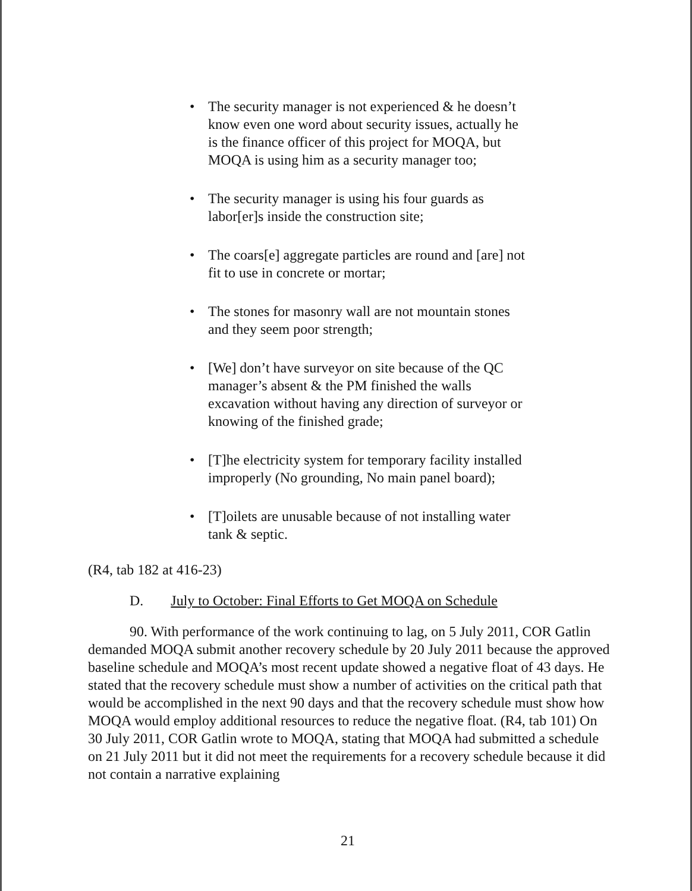• The security manager is not experienced & he doesn’t know even one word about security issues, actually he is the finance officer of this project for MOQA, but MOQA is using him as a security manager too;
• The security manager is using his four guards as labor[er]s inside the construction site;
• The coars[e] aggregate particles are round and [are] not fit to use in concrete or mortar;
• The stones for masonry wall are not mountain stones and they seem poor strength;
• [We] don’t have surveyor on site because of the QC manager’s absent & the PM finished the walls excavation without having any direction of surveyor or knowing of the finished grade;
• [T]he electricity system for temporary facility installed improperly (No grounding, No main panel board);
• [T]oilets are unusable because of not installing water tank & septic.
(R4, tab 182 at 416-23)
D. July to October: Final Efforts to Get MOQA on Schedule
90. With performance of the work continuing to lag, on 5 July 2011, COR Gatlin demanded MOQA submit another recovery schedule by 20 July 2011 because the approved baseline schedule and MOQA’s most recent update showed a negative float of 43 days. He stated that the recovery schedule must show a number of activities on the critical path that would be accomplished in the next 90 days and that the recovery schedule must show how MOQA would employ additional resources to reduce the negative float. (R4, tab 101) On 30 July 2011, COR Gatlin wrote to MOQA, stating that MOQA had submitted a schedule on 21 July 2011 but it did not meet the requirements for a recovery schedule because it did not contain a narrative explaining
21